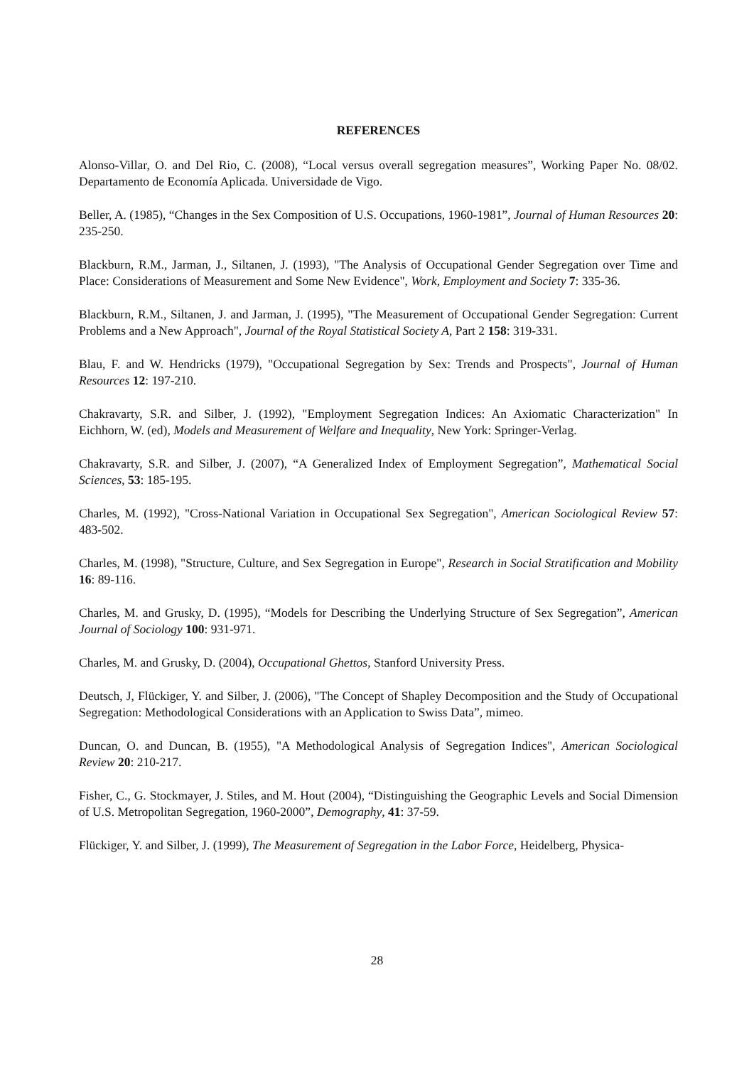REFERENCES
Alonso-Villar, O. and Del Rio, C. (2008), “Local versus overall segregation measures”, Working Paper No. 08/02. Departamento de Economía Aplicada. Universidade de Vigo.
Beller, A. (1985), “Changes in the Sex Composition of U.S. Occupations, 1960-1981”, Journal of Human Resources 20: 235-250.
Blackburn, R.M., Jarman, J., Siltanen, J. (1993), "The Analysis of Occupational Gender Segregation over Time and Place: Considerations of Measurement and Some New Evidence", Work, Employment and Society 7: 335-36.
Blackburn, R.M., Siltanen, J. and Jarman, J. (1995), "The Measurement of Occupational Gender Segregation: Current Problems and a New Approach", Journal of the Royal Statistical Society A, Part 2 158: 319-331.
Blau, F. and W. Hendricks (1979), "Occupational Segregation by Sex: Trends and Prospects", Journal of Human Resources 12: 197-210.
Chakravarty, S.R. and Silber, J. (1992), "Employment Segregation Indices: An Axiomatic Characterization" In Eichhorn, W. (ed), Models and Measurement of Welfare and Inequality, New York: Springer-Verlag.
Chakravarty, S.R. and Silber, J. (2007), “A Generalized Index of Employment Segregation”, Mathematical Social Sciences, 53: 185-195.
Charles, M. (1992), "Cross-National Variation in Occupational Sex Segregation", American Sociological Review 57: 483-502.
Charles, M. (1998), "Structure, Culture, and Sex Segregation in Europe", Research in Social Stratification and Mobility 16: 89-116.
Charles, M. and Grusky, D. (1995), “Models for Describing the Underlying Structure of Sex Segregation”, American Journal of Sociology 100: 931-971.
Charles, M. and Grusky, D. (2004), Occupational Ghettos, Stanford University Press.
Deutsch, J, Flückiger, Y. and Silber, J. (2006), "The Concept of Shapley Decomposition and the Study of Occupational Segregation: Methodological Considerations with an Application to Swiss Data”, mimeo.
Duncan, O. and Duncan, B. (1955), "A Methodological Analysis of Segregation Indices", American Sociological Review 20: 210-217.
Fisher, C., G. Stockmayer, J. Stiles, and M. Hout (2004), “Distinguishing the Geographic Levels and Social Dimension of U.S. Metropolitan Segregation, 1960-2000”, Demography, 41: 37-59.
Flückiger, Y. and Silber, J. (1999), The Measurement of Segregation in the Labor Force, Heidelberg, Physica-
28